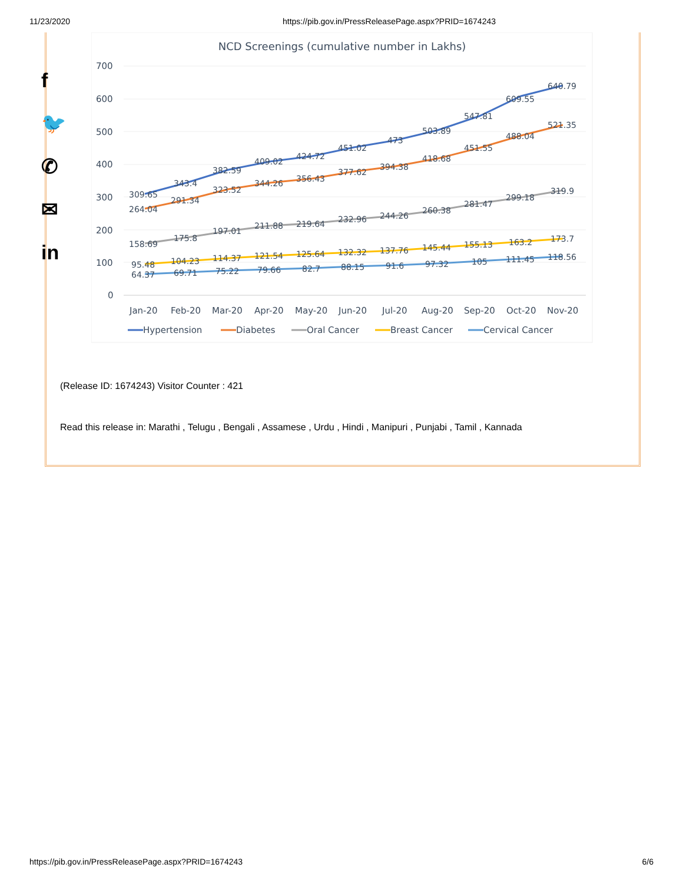11/23/2020 https://pib.gov.in/PressReleasePage.aspx?PRID=1674243
f
🐦
✆
✉
in
NCD Screenings (cumulative number in Lakhs)
700
600
500
400
300
200
100
0
309.65
343.4
382.59
409.02
424.72
451.02
473
503.89
547.81
609.55
640.79
264.04
291.34
323.52
344.26
356.43
377.62
394.38
418.68
451.55
488.04
521.35
158.69
175.8
197.01
211.88
219.64
232.96
244.26
260.38
281.47
299.18
319.9
95.48
104.23
114.37
121.54
125.64
132.32
137.76
145.44
155.13
163.2
173.7
64.37
69.71
75.22
79.66
82.7
88.15
91.6
97.32
105
111.45
118.56
Jan-20
Feb-20
Mar-20
Apr-20
May-20
Jun-20
Jul-20
Aug-20
Sep-20
Oct-20
Nov-20
Hypertension
Diabetes
Oral Cancer
Breast Cancer
Cervical Cancer
(Release ID: 1674243) Visitor Counter : 421
Read this release in: Marathi , Telugu , Bengali , Assamese , Urdu , Hindi , Manipuri , Punjabi , Tamil , Kannada
https://pib.gov.in/PressReleasePage.aspx?PRID=1674243 6/6